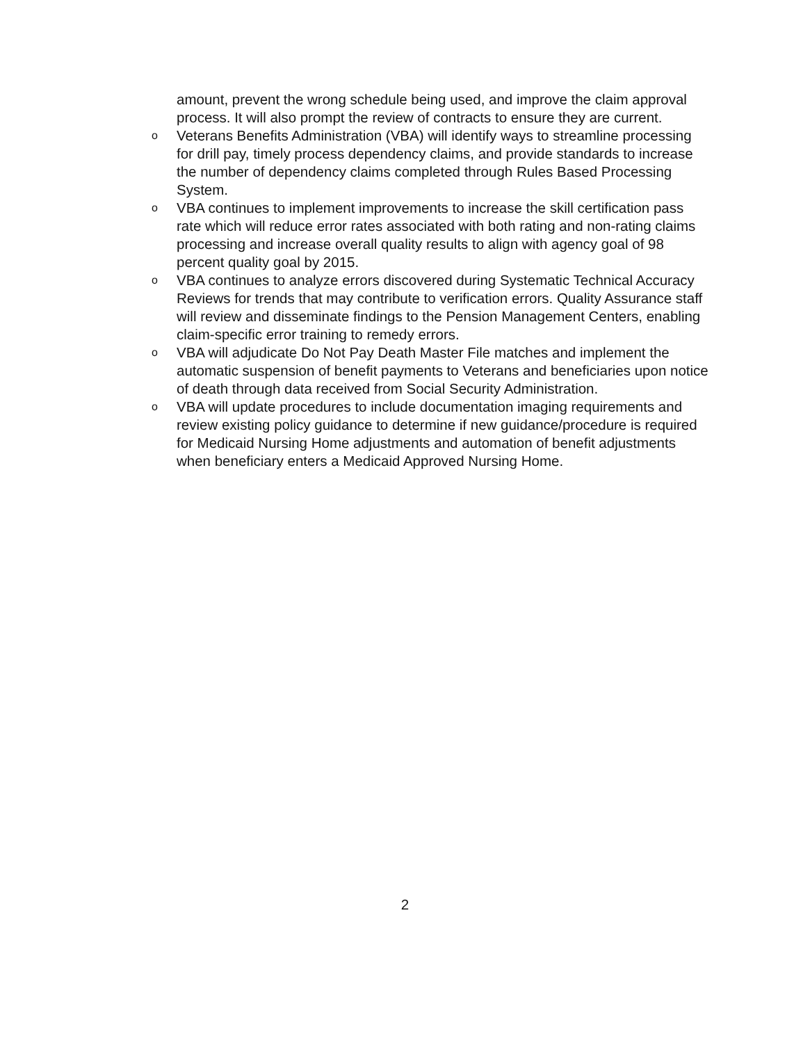amount, prevent the wrong schedule being used, and improve the claim approval process. It will also prompt the review of contracts to ensure they are current.
o Veterans Benefits Administration (VBA) will identify ways to streamline processing for drill pay, timely process dependency claims, and provide standards to increase the number of dependency claims completed through Rules Based Processing System.
o VBA continues to implement improvements to increase the skill certification pass rate which will reduce error rates associated with both rating and non-rating claims processing and increase overall quality results to align with agency goal of 98 percent quality goal by 2015.
o VBA continues to analyze errors discovered during Systematic Technical Accuracy Reviews for trends that may contribute to verification errors. Quality Assurance staff will review and disseminate findings to the Pension Management Centers, enabling claim-specific error training to remedy errors.
o VBA will adjudicate Do Not Pay Death Master File matches and implement the automatic suspension of benefit payments to Veterans and beneficiaries upon notice of death through data received from Social Security Administration.
o VBA will update procedures to include documentation imaging requirements and review existing policy guidance to determine if new guidance/procedure is required for Medicaid Nursing Home adjustments and automation of benefit adjustments when beneficiary enters a Medicaid Approved Nursing Home.
2